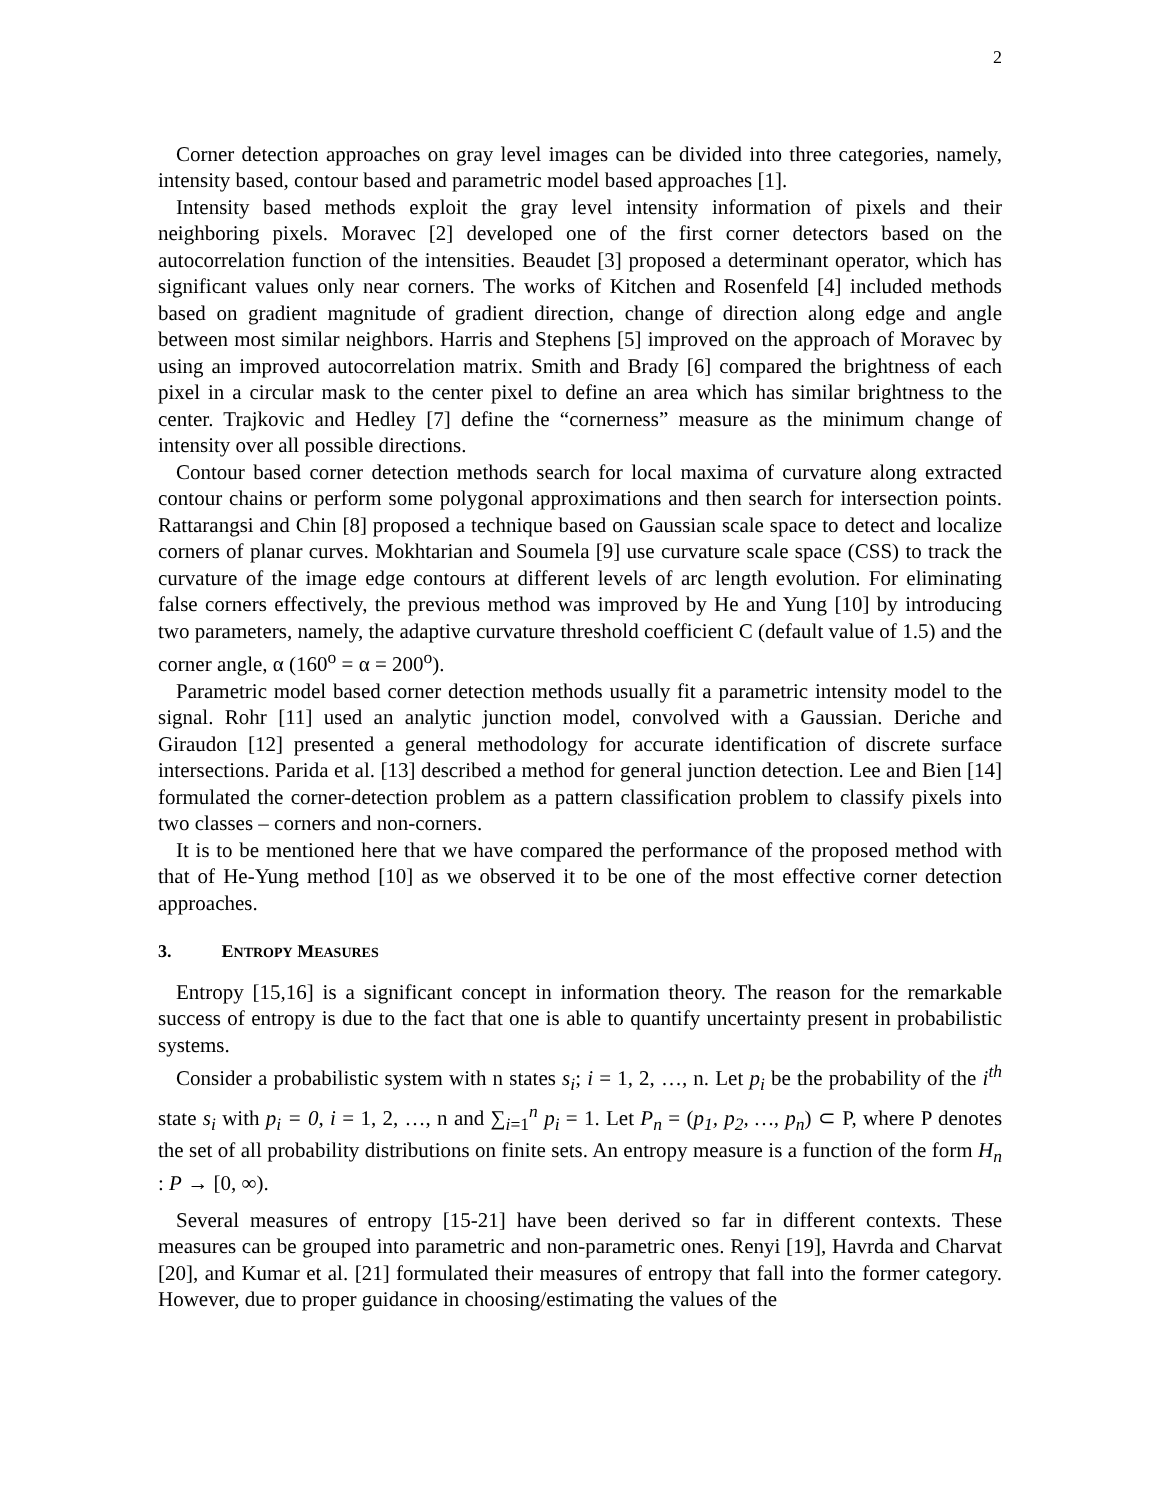2
Corner detection approaches on gray level images can be divided into three categories, namely, intensity based, contour based and parametric model based approaches [1].
Intensity based methods exploit the gray level intensity information of pixels and their neighboring pixels. Moravec [2] developed one of the first corner detectors based on the autocorrelation function of the intensities. Beaudet [3] proposed a determinant operator, which has significant values only near corners. The works of Kitchen and Rosenfeld [4] included methods based on gradient magnitude of gradient direction, change of direction along edge and angle between most similar neighbors. Harris and Stephens [5] improved on the approach of Moravec by using an improved autocorrelation matrix. Smith and Brady [6] compared the brightness of each pixel in a circular mask to the center pixel to define an area which has similar brightness to the center. Trajkovic and Hedley [7] define the “cornerness” measure as the minimum change of intensity over all possible directions.
Contour based corner detection methods search for local maxima of curvature along extracted contour chains or perform some polygonal approximations and then search for intersection points. Rattarangsi and Chin [8] proposed a technique based on Gaussian scale space to detect and localize corners of planar curves. Mokhtarian and Soumela [9] use curvature scale space (CSS) to track the curvature of the image edge contours at different levels of arc length evolution. For eliminating false corners effectively, the previous method was improved by He and Yung [10] by introducing two parameters, namely, the adaptive curvature threshold coefficient C (default value of 1.5) and the corner angle, α (160<sup>o</sup> = α = 200<sup>o</sup>).
Parametric model based corner detection methods usually fit a parametric intensity model to the signal. Rohr [11] used an analytic junction model, convolved with a Gaussian. Deriche and Giraudon [12] presented a general methodology for accurate identification of discrete surface intersections. Parida et al. [13] described a method for general junction detection. Lee and Bien [14] formulated the corner-detection problem as a pattern classification problem to classify pixels into two classes – corners and non-corners.
It is to be mentioned here that we have compared the performance of the proposed method with that of He-Yung method [10] as we observed it to be one of the most effective corner detection approaches.
3. ENTROPY MEASURES
Entropy [15,16] is a significant concept in information theory. The reason for the remarkable success of entropy is due to the fact that one is able to quantify uncertainty present in probabilistic systems.
Consider a probabilistic system with n states s<sub>i</sub>; i = 1, 2, …, n. Let p<sub>i</sub> be the probability of the i<sup>th</sup> state s<sub>i</sub> with p<sub>i</sub> = 0, i = 1, 2, …, n and ∑<sub>i=1</sub><sup>n</sup> p<sub>i</sub> = 1. Let P<sub>n</sub> = (p<sub>1</sub>, p<sub>2</sub>, …, p<sub>n</sub>) ⊂ P, where P denotes the set of all probability distributions on finite sets. An entropy measure is a function of the form H<sub>n</sub> : P → [0, ∞).
Several measures of entropy [15-21] have been derived so far in different contexts. These measures can be grouped into parametric and non-parametric ones. Renyi [19], Havrda and Charvat [20], and Kumar et al. [21] formulated their measures of entropy that fall into the former category. However, due to proper guidance in choosing/estimating the values of the